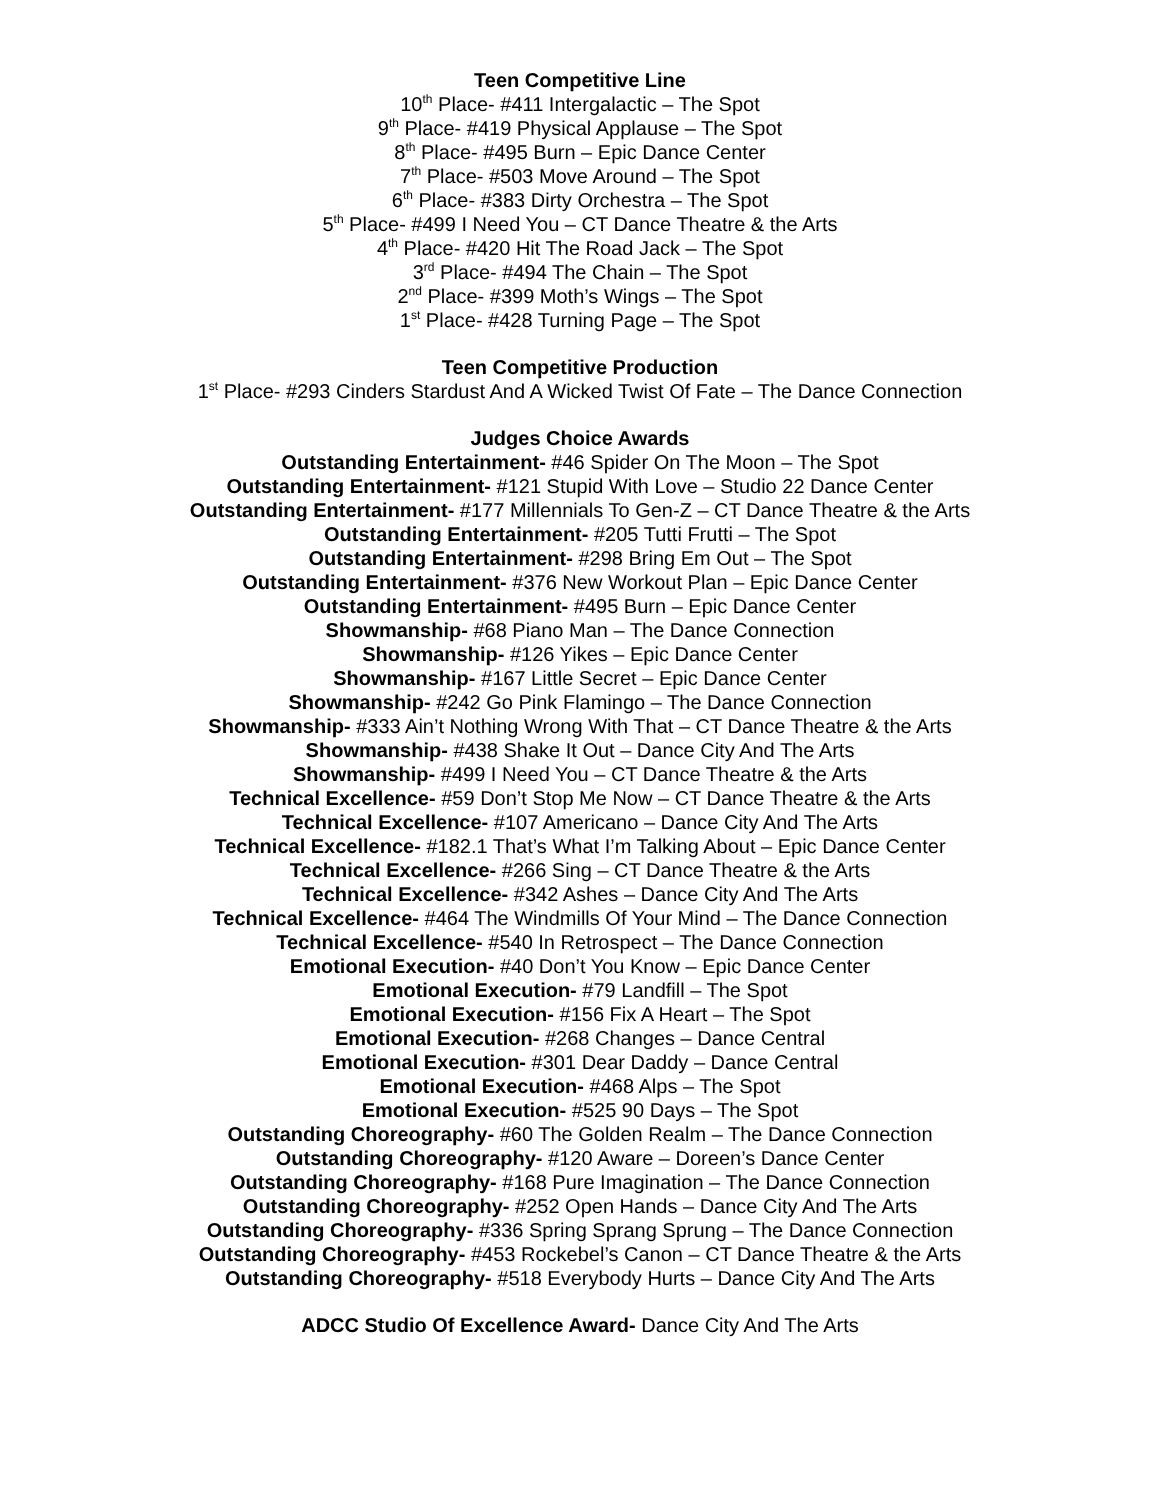Teen Competitive Line
10<sup>th</sup> Place- #411 Intergalactic – The Spot
9<sup>th</sup> Place- #419 Physical Applause – The Spot
8<sup>th</sup> Place- #495 Burn – Epic Dance Center
7<sup>th</sup> Place- #503 Move Around – The Spot
6<sup>th</sup> Place- #383 Dirty Orchestra – The Spot
5<sup>th</sup> Place- #499 I Need You – CT Dance Theatre & the Arts
4<sup>th</sup> Place- #420 Hit The Road Jack – The Spot
3<sup>rd</sup> Place- #494 The Chain – The Spot
2<sup>nd</sup> Place- #399 Moth’s Wings – The Spot
1<sup>st</sup> Place- #428 Turning Page – The Spot
Teen Competitive Production
1<sup>st</sup> Place- #293 Cinders Stardust And A Wicked Twist Of Fate – The Dance Connection
Judges Choice Awards
Outstanding Entertainment- #46 Spider On The Moon – The Spot
Outstanding Entertainment- #121 Stupid With Love – Studio 22 Dance Center
Outstanding Entertainment- #177 Millennials To Gen-Z – CT Dance Theatre & the Arts
Outstanding Entertainment- #205 Tutti Frutti – The Spot
Outstanding Entertainment- #298 Bring Em Out – The Spot
Outstanding Entertainment- #376 New Workout Plan – Epic Dance Center
Outstanding Entertainment- #495 Burn – Epic Dance Center
Showmanship- #68 Piano Man – The Dance Connection
Showmanship- #126 Yikes – Epic Dance Center
Showmanship- #167 Little Secret – Epic Dance Center
Showmanship- #242 Go Pink Flamingo – The Dance Connection
Showmanship- #333 Ain’t Nothing Wrong With That – CT Dance Theatre & the Arts
Showmanship- #438 Shake It Out – Dance City And The Arts
Showmanship- #499 I Need You – CT Dance Theatre & the Arts
Technical Excellence- #59 Don’t Stop Me Now – CT Dance Theatre & the Arts
Technical Excellence- #107 Americano – Dance City And The Arts
Technical Excellence- #182.1 That’s What I’m Talking About – Epic Dance Center
Technical Excellence- #266 Sing – CT Dance Theatre & the Arts
Technical Excellence- #342 Ashes – Dance City And The Arts
Technical Excellence- #464 The Windmills Of Your Mind – The Dance Connection
Technical Excellence- #540 In Retrospect – The Dance Connection
Emotional Execution- #40 Don’t You Know – Epic Dance Center
Emotional Execution- #79 Landfill – The Spot
Emotional Execution- #156 Fix A Heart – The Spot
Emotional Execution- #268 Changes – Dance Central
Emotional Execution- #301 Dear Daddy – Dance Central
Emotional Execution- #468 Alps – The Spot
Emotional Execution- #525 90 Days – The Spot
Outstanding Choreography- #60 The Golden Realm – The Dance Connection
Outstanding Choreography- #120 Aware – Doreen’s Dance Center
Outstanding Choreography- #168 Pure Imagination – The Dance Connection
Outstanding Choreography- #252 Open Hands – Dance City And The Arts
Outstanding Choreography- #336 Spring Sprang Sprung – The Dance Connection
Outstanding Choreography- #453 Rockebel’s Canon – CT Dance Theatre & the Arts
Outstanding Choreography- #518 Everybody Hurts – Dance City And The Arts
ADCC Studio Of Excellence Award- Dance City And The Arts